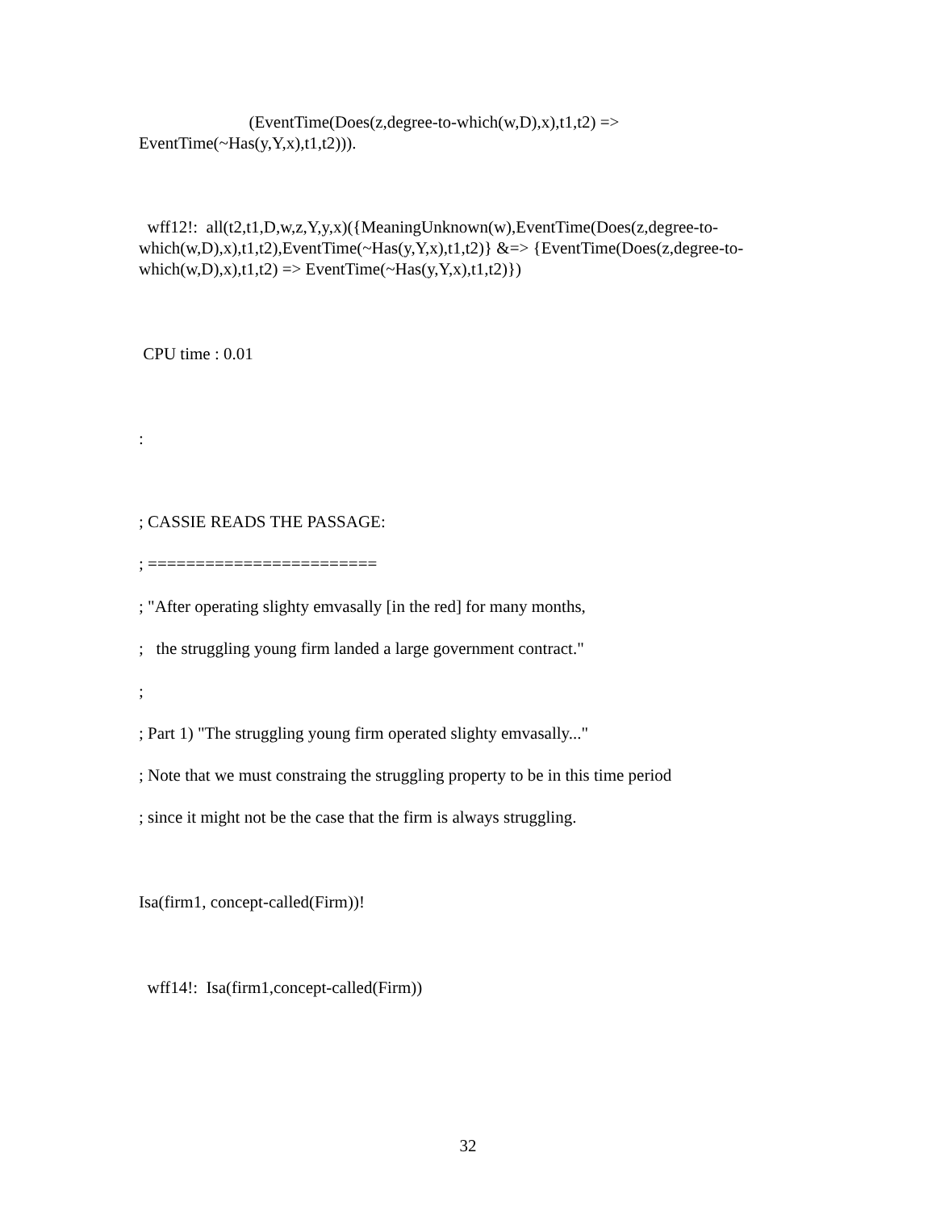(EventTime(Does(z,degree-to-which(w,D),x),t1,t2) =>
EventTime(~Has(y,Y,x),t1,t2))).
wff12!: all(t2,t1,D,w,z,Y,y,x)({MeaningUnknown(w),EventTime(Does(z,degree-to-which(w,D),x),t1,t2),EventTime(~Has(y,Y,x),t1,t2)} &=> {EventTime(Does(z,degree-to-which(w,D),x),t1,t2) => EventTime(~Has(y,Y,x),t1,t2)})
CPU time : 0.01
:
; CASSIE READS THE PASSAGE:
; ========================
; "After operating slighty emvasally [in the red] for many months,
; the struggling young firm landed a large government contract."
;
; Part 1) "The struggling young firm operated slighty emvasally..."
; Note that we must constraing the struggling property to be in this time period
; since it might not be the case that the firm is always struggling.
Isa(firm1, concept-called(Firm))!
wff14!: Isa(firm1,concept-called(Firm))
32